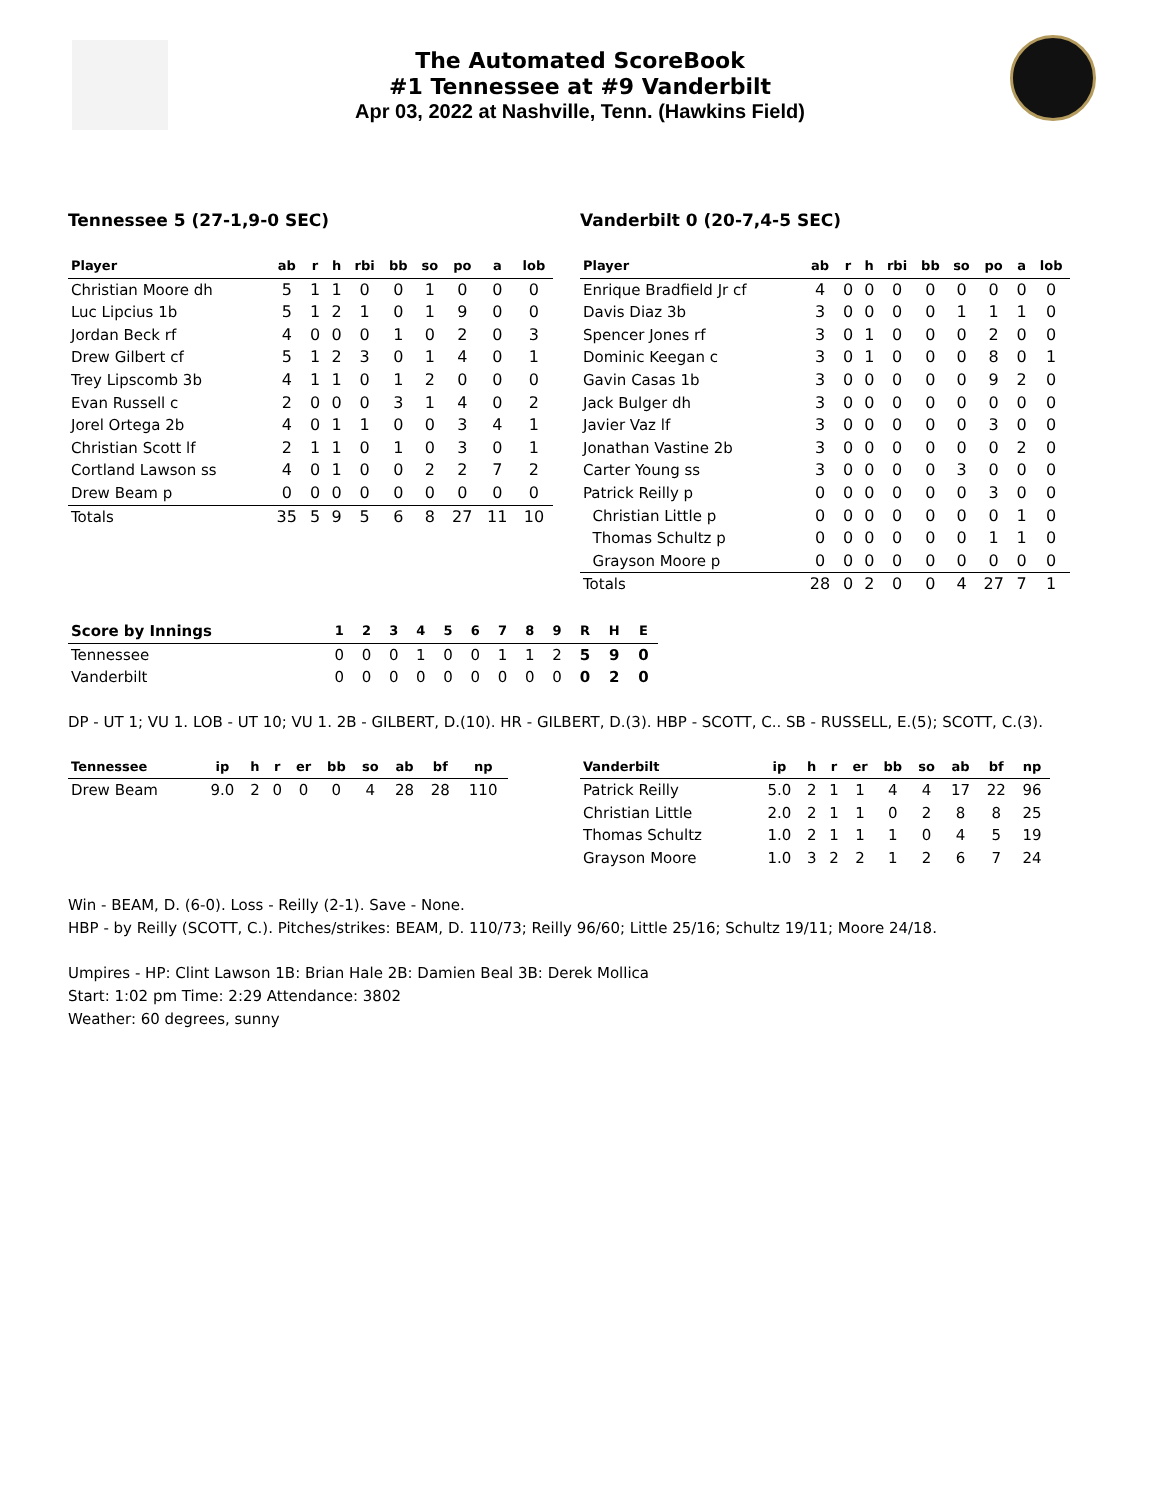The Automated ScoreBook
#1 Tennessee at #9 Vanderbilt
Apr 03, 2022 at Nashville, Tenn. (Hawkins Field)
Tennessee 5 (27-1,9-0 SEC)
| Player | ab | r | h | rbi | bb | so | po | a | lob |
| --- | --- | --- | --- | --- | --- | --- | --- | --- | --- |
| Christian Moore dh | 5 | 1 | 1 | 0 | 0 | 1 | 0 | 0 | 0 |
| Luc Lipcius 1b | 5 | 1 | 2 | 1 | 0 | 1 | 9 | 0 | 0 |
| Jordan Beck rf | 4 | 0 | 0 | 0 | 1 | 0 | 2 | 0 | 3 |
| Drew Gilbert cf | 5 | 1 | 2 | 3 | 0 | 1 | 4 | 0 | 1 |
| Trey Lipscomb 3b | 4 | 1 | 1 | 0 | 1 | 2 | 0 | 0 | 0 |
| Evan Russell c | 2 | 0 | 0 | 0 | 3 | 1 | 4 | 0 | 2 |
| Jorel Ortega 2b | 4 | 0 | 1 | 1 | 0 | 0 | 3 | 4 | 1 |
| Christian Scott lf | 2 | 1 | 1 | 0 | 1 | 0 | 3 | 0 | 1 |
| Cortland Lawson ss | 4 | 0 | 1 | 0 | 0 | 2 | 2 | 7 | 2 |
| Drew Beam p | 0 | 0 | 0 | 0 | 0 | 0 | 0 | 0 | 0 |
| Totals | 35 | 5 | 9 | 5 | 6 | 8 | 27 | 11 | 10 |
Vanderbilt 0 (20-7,4-5 SEC)
| Player | ab | r | h | rbi | bb | so | po | a | lob |
| --- | --- | --- | --- | --- | --- | --- | --- | --- | --- |
| Enrique Bradfield Jr cf | 4 | 0 | 0 | 0 | 0 | 0 | 0 | 0 | 0 |
| Davis Diaz 3b | 3 | 0 | 0 | 0 | 0 | 1 | 1 | 1 | 0 |
| Spencer Jones rf | 3 | 0 | 1 | 0 | 0 | 0 | 2 | 0 | 0 |
| Dominic Keegan c | 3 | 0 | 1 | 0 | 0 | 0 | 8 | 0 | 1 |
| Gavin Casas 1b | 3 | 0 | 0 | 0 | 0 | 0 | 9 | 2 | 0 |
| Jack Bulger dh | 3 | 0 | 0 | 0 | 0 | 0 | 0 | 0 | 0 |
| Javier Vaz lf | 3 | 0 | 0 | 0 | 0 | 0 | 3 | 0 | 0 |
| Jonathan Vastine 2b | 3 | 0 | 0 | 0 | 0 | 0 | 0 | 2 | 0 |
| Carter Young ss | 3 | 0 | 0 | 0 | 0 | 3 | 0 | 0 | 0 |
| Patrick Reilly p | 0 | 0 | 0 | 0 | 0 | 0 | 3 | 0 | 0 |
| Christian Little p | 0 | 0 | 0 | 0 | 0 | 0 | 0 | 1 | 0 |
| Thomas Schultz p | 0 | 0 | 0 | 0 | 0 | 0 | 1 | 1 | 0 |
| Grayson Moore p | 0 | 0 | 0 | 0 | 0 | 0 | 0 | 0 | 0 |
| Totals | 28 | 0 | 2 | 0 | 0 | 4 | 27 | 7 | 1 |
| Score by Innings | 1 | 2 | 3 | 4 | 5 | 6 | 7 | 8 | 9 | R | H | E |
| --- | --- | --- | --- | --- | --- | --- | --- | --- | --- | --- | --- | --- |
| Tennessee | 0 | 0 | 0 | 1 | 0 | 0 | 1 | 1 | 2 | 5 | 9 | 0 |
| Vanderbilt | 0 | 0 | 0 | 0 | 0 | 0 | 0 | 0 | 0 | 0 | 2 | 0 |
DP - UT 1; VU 1. LOB - UT 10; VU 1. 2B - GILBERT, D.(10). HR - GILBERT, D.(3). HBP - SCOTT, C.. SB - RUSSELL, E.(5); SCOTT, C.(3).
| Tennessee | ip | h | r | er | bb | so | ab | bf | np |
| --- | --- | --- | --- | --- | --- | --- | --- | --- | --- |
| Drew Beam | 9.0 | 2 | 0 | 0 | 0 | 4 | 28 | 28 | 110 |
| Vanderbilt | ip | h | r | er | bb | so | ab | bf | np |
| --- | --- | --- | --- | --- | --- | --- | --- | --- | --- |
| Patrick Reilly | 5.0 | 2 | 1 | 1 | 4 | 4 | 17 | 22 | 96 |
| Christian Little | 2.0 | 2 | 1 | 1 | 0 | 2 | 8 | 8 | 25 |
| Thomas Schultz | 1.0 | 2 | 1 | 1 | 1 | 0 | 4 | 5 | 19 |
| Grayson Moore | 1.0 | 3 | 2 | 2 | 1 | 2 | 6 | 7 | 24 |
Win - BEAM, D. (6-0). Loss - Reilly (2-1). Save - None.
HBP - by Reilly (SCOTT, C.). Pitches/strikes: BEAM, D. 110/73; Reilly 96/60; Little 25/16; Schultz 19/11; Moore 24/18.
Umpires - HP: Clint Lawson 1B: Brian Hale 2B: Damien Beal 3B: Derek Mollica
Start: 1:02 pm Time: 2:29 Attendance: 3802
Weather: 60 degrees, sunny